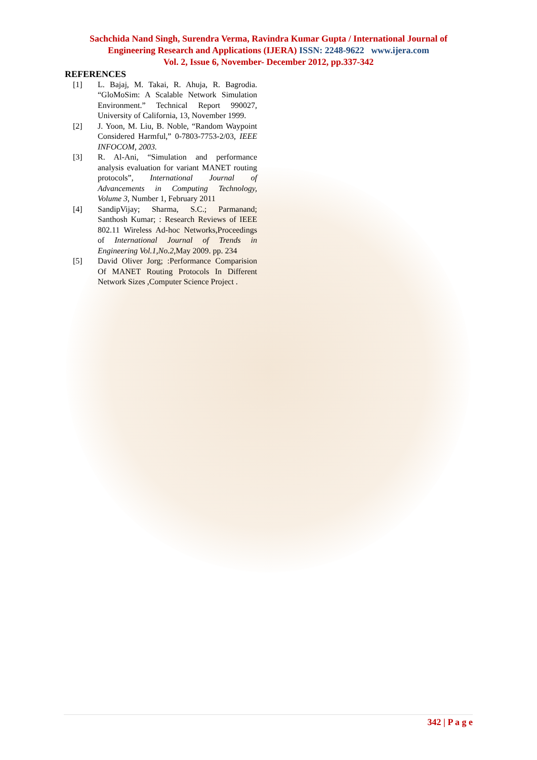Sachchida Nand Singh, Surendra Verma, Ravindra Kumar Gupta / International Journal of
Engineering Research and Applications (IJERA) ISSN: 2248-9622 www.ijera.com
Vol. 2, Issue 6, November- December 2012, pp.337-342
REFERENCES
[1] L. Bajaj, M. Takai, R. Ahuja, R. Bagrodia. “GloMoSim: A Scalable Network Simulation Environment.” Technical Report 990027, University of California, 13, November 1999.
[2] J. Yoon, M. Liu, B. Noble, “Random Waypoint Considered Harmful,” 0-7803-7753-2/03, IEEE INFOCOM, 2003.
[3] R. Al-Ani, “Simulation and performance analysis evaluation for variant MANET routing protocols”, International Journal of Advancements in Computing Technology, Volume 3, Number 1, February 2011
[4] SandipVijay; Sharma, S.C.; Parmanand; Santhosh Kumar; : Research Reviews of IEEE 802.11 Wireless Ad-hoc Networks,Proceedings of International Journal of Trends in Engineering Vol.1,No.2, May 2009. pp. 234
[5] David Oliver Jorg; :Performance Comparision Of MANET Routing Protocols In Different Network Sizes ,Computer Science Project .
342 | P a g e